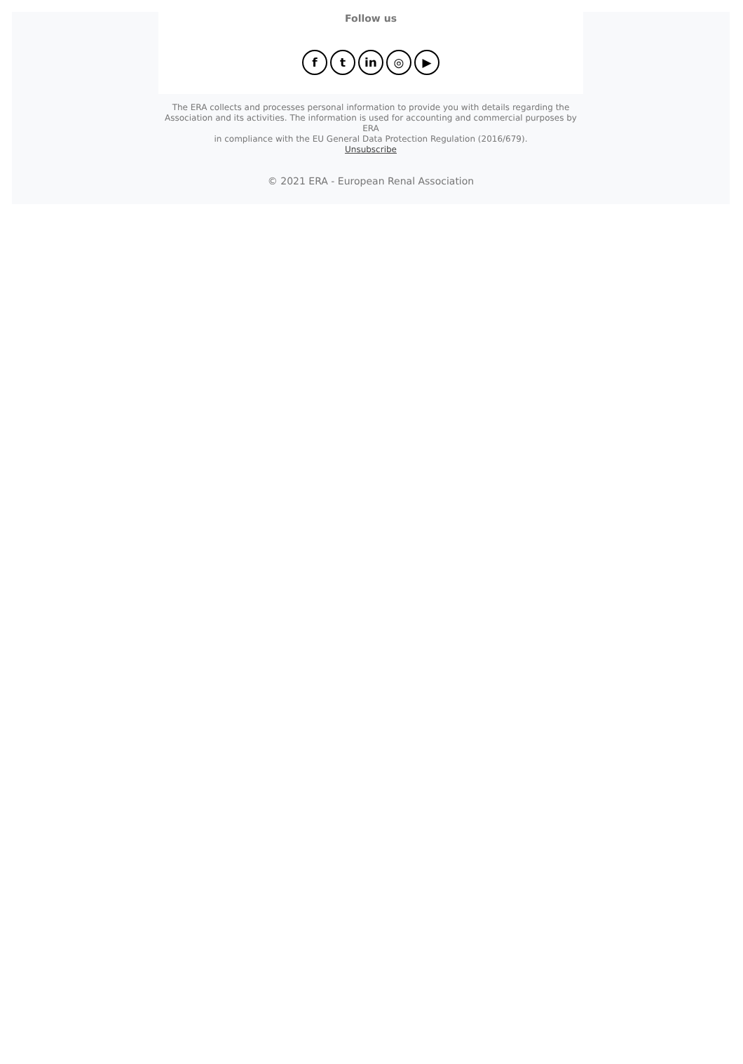Follow us
f t in ◎ ▶
The ERA collects and processes personal information to provide you with details regarding the Association and its activities. The information is used for accounting and commercial purposes by ERA
in compliance with the EU General Data Protection Regulation (2016/679).
Unsubscribe
© 2021 ERA - European Renal Association